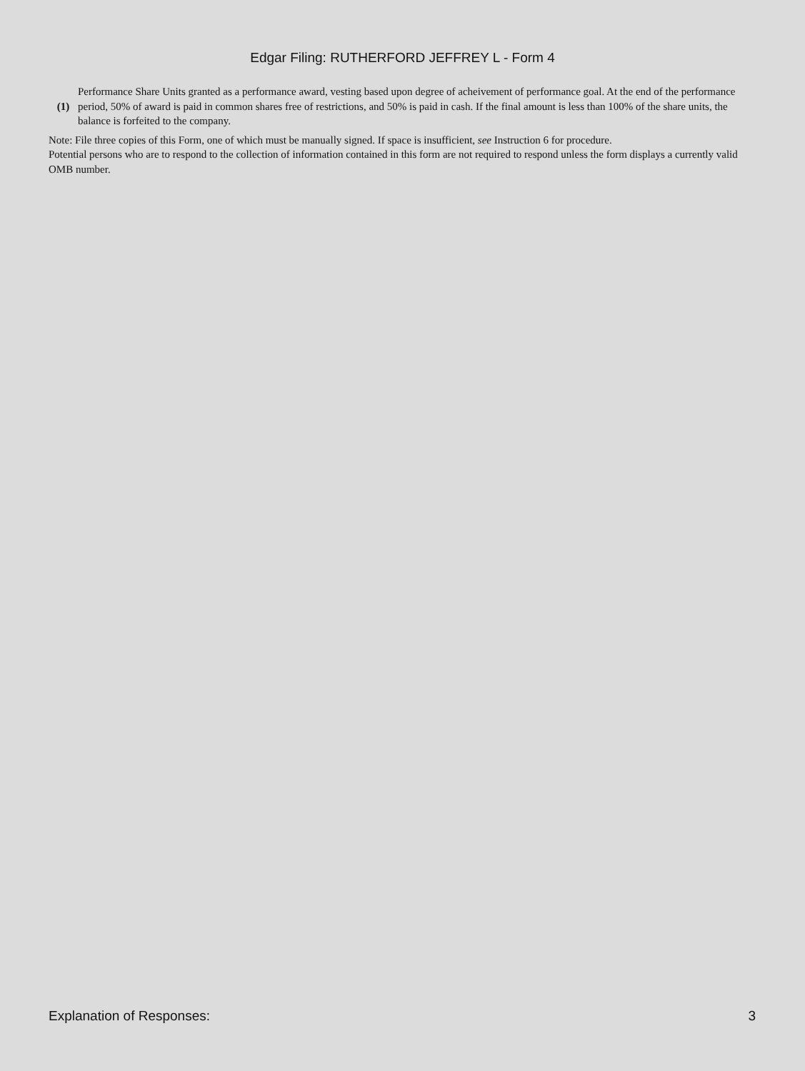Edgar Filing: RUTHERFORD JEFFREY L - Form 4
| (1) | Performance Share Units granted as a performance award, vesting based upon degree of acheivement of performance goal. At the end of the performance period, 50% of award is paid in common shares free of restrictions, and 50% is paid in cash. If the final amount is less than 100% of the share units, the balance is forfeited to the company. |
Note: File three copies of this Form, one of which must be manually signed. If space is insufficient, see Instruction 6 for procedure.
Potential persons who are to respond to the collection of information contained in this form are not required to respond unless the form displays a currently valid OMB number.
Explanation of Responses: 3